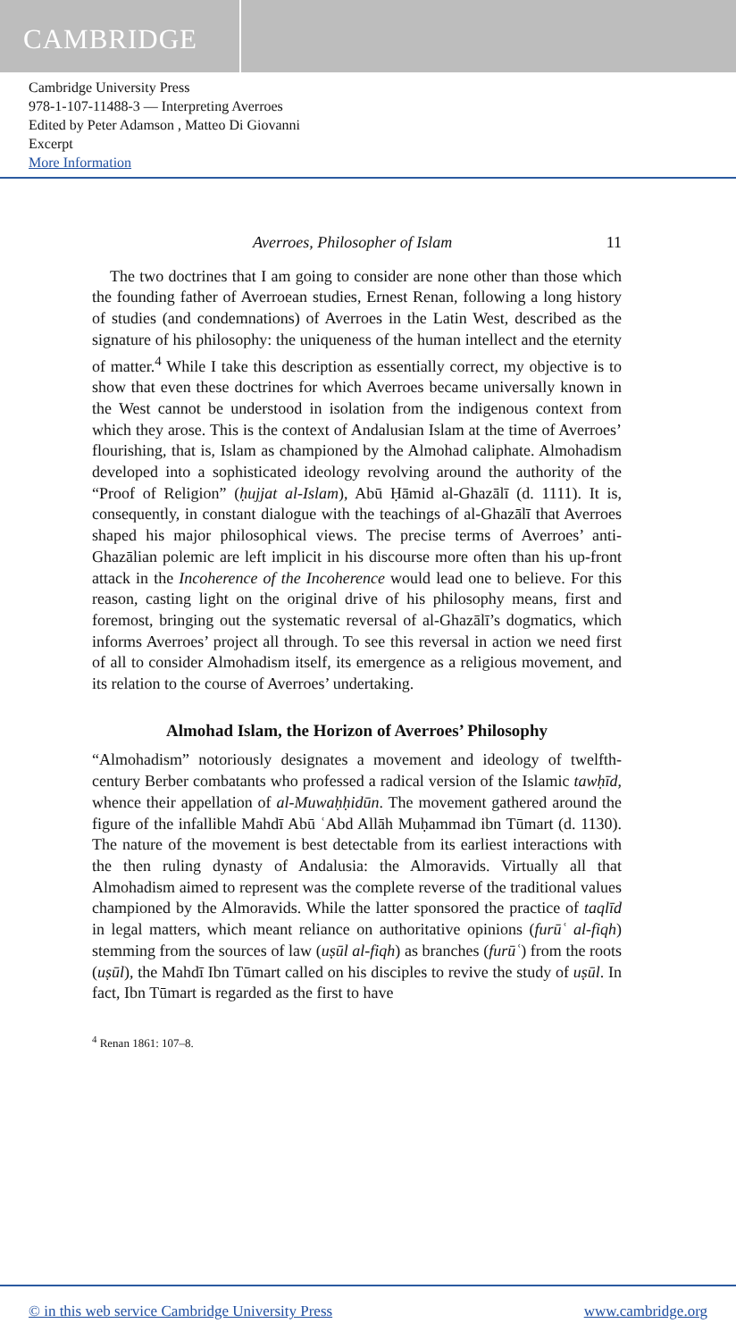CAMBRIDGE
Cambridge University Press
978-1-107-11488-3 — Interpreting Averroes
Edited by Peter Adamson , Matteo Di Giovanni
Excerpt
More Information
Averroes, Philosopher of Islam 11
The two doctrines that I am going to consider are none other than those which the founding father of Averroean studies, Ernest Renan, following a long history of studies (and condemnations) of Averroes in the Latin West, described as the signature of his philosophy: the uniqueness of the human intellect and the eternity of matter.<sup>4</sup> While I take this description as essentially correct, my objective is to show that even these doctrines for which Averroes became universally known in the West cannot be understood in isolation from the indigenous context from which they arose. This is the context of Andalusian Islam at the time of Averroes’ flourishing, that is, Islam as championed by the Almohad caliphate. Almohadism developed into a sophisticated ideology revolving around the authority of the “Proof of Religion” (ḥujjat al-Islam), Abū Ḥāmid al-Ghazālī (d. 1111). It is, consequently, in constant dialogue with the teachings of al-Ghazālī that Averroes shaped his major philosophical views. The precise terms of Averroes’ anti-Ghazālian polemic are left implicit in his discourse more often than his up-front attack in the Incoherence of the Incoherence would lead one to believe. For this reason, casting light on the original drive of his philosophy means, first and foremost, bringing out the systematic reversal of al-Ghazālī’s dogmatics, which informs Averroes’ project all through. To see this reversal in action we need first of all to consider Almohadism itself, its emergence as a religious movement, and its relation to the course of Averroes’ undertaking.
Almohad Islam, the Horizon of Averroes’ Philosophy
“Almohadism” notoriously designates a movement and ideology of twelfth-century Berber combatants who professed a radical version of the Islamic tawḥīd, whence their appellation of al-Muwaḥḥidūn. The movement gathered around the figure of the infallible Mahdī Abū ʿAbd Allāh Muḥammad ibn Tūmart (d. 1130). The nature of the movement is best detectable from its earliest interactions with the then ruling dynasty of Andalusia: the Almoravids. Virtually all that Almohadism aimed to represent was the complete reverse of the traditional values championed by the Almoravids. While the latter sponsored the practice of taqlīd in legal matters, which meant reliance on authoritative opinions (furūʿ al-fiqh) stemming from the sources of law (uṣūl al-fiqh) as branches (furūʿ) from the roots (uṣūl), the Mahdī Ibn Tūmart called on his disciples to revive the study of uṣūl. In fact, Ibn Tūmart is regarded as the first to have
<sup>4</sup> Renan 1861: 107–8.
© in this web service Cambridge University Press www.cambridge.org